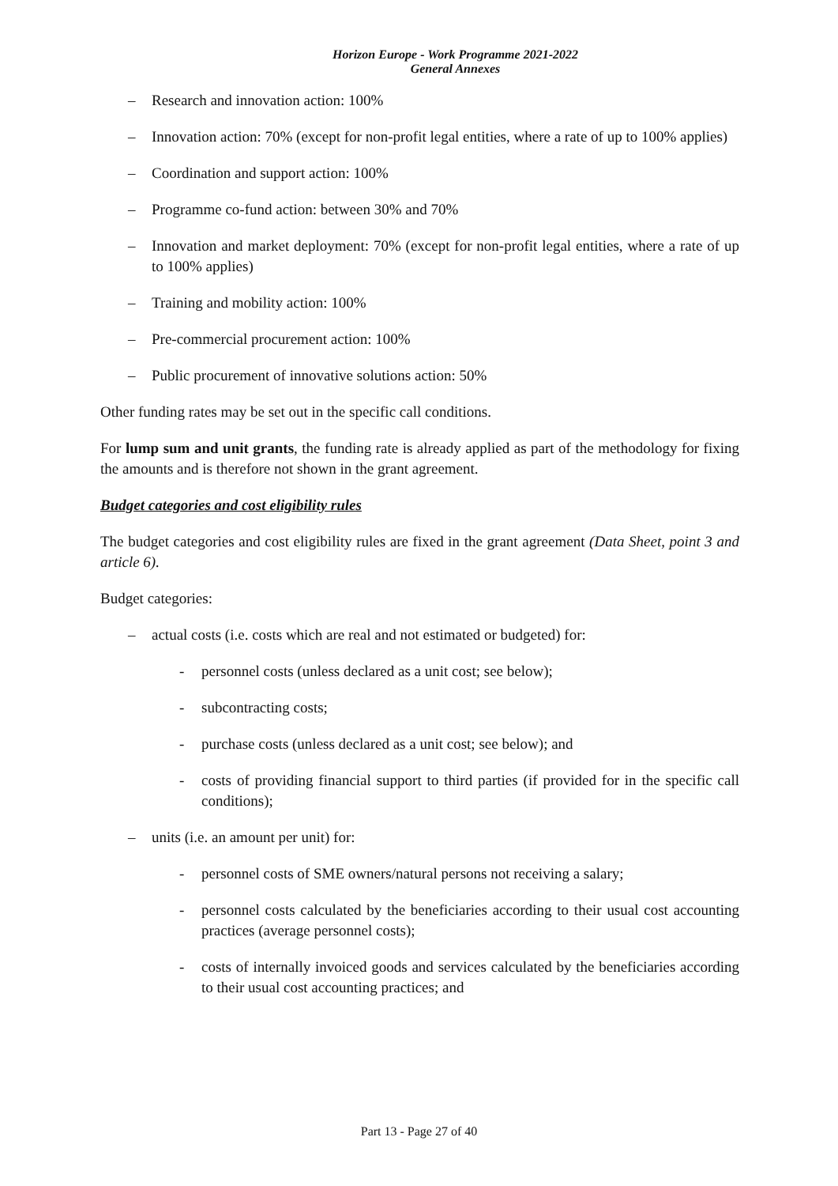Horizon Europe - Work Programme 2021-2022
General Annexes
– Research and innovation action: 100%
– Innovation action: 70% (except for non-profit legal entities, where a rate of up to 100% applies)
– Coordination and support action: 100%
– Programme co-fund action: between 30% and 70%
– Innovation and market deployment: 70% (except for non-profit legal entities, where a rate of up to 100% applies)
– Training and mobility action: 100%
– Pre-commercial procurement action: 100%
– Public procurement of innovative solutions action: 50%
Other funding rates may be set out in the specific call conditions.
For lump sum and unit grants, the funding rate is already applied as part of the methodology for fixing the amounts and is therefore not shown in the grant agreement.
Budget categories and cost eligibility rules
The budget categories and cost eligibility rules are fixed in the grant agreement (Data Sheet, point 3 and article 6).
Budget categories:
– actual costs (i.e. costs which are real and not estimated or budgeted) for:
- personnel costs (unless declared as a unit cost; see below);
- subcontracting costs;
- purchase costs (unless declared as a unit cost; see below); and
- costs of providing financial support to third parties (if provided for in the specific call conditions);
– units (i.e. an amount per unit) for:
- personnel costs of SME owners/natural persons not receiving a salary;
- personnel costs calculated by the beneficiaries according to their usual cost accounting practices (average personnel costs);
- costs of internally invoiced goods and services calculated by the beneficiaries according to their usual cost accounting practices; and
Part 13 - Page 27 of 40